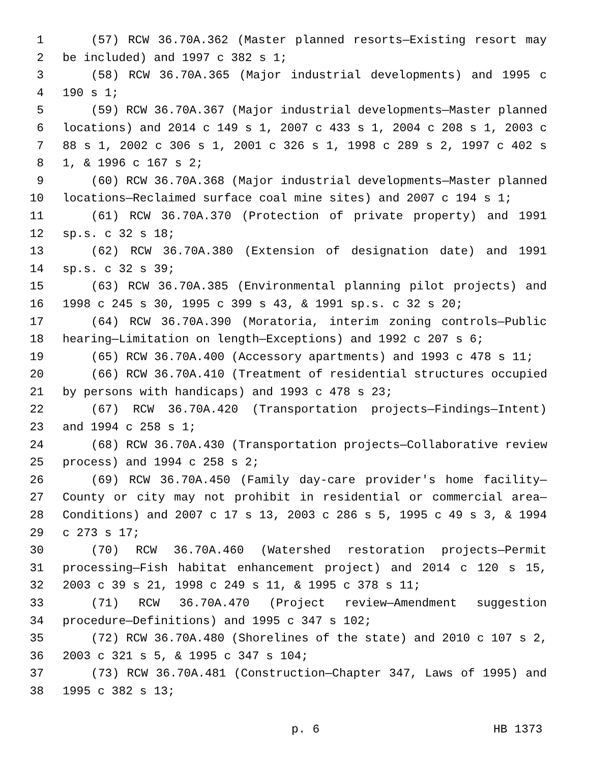1 (57) RCW 36.70A.362 (Master planned resorts—Existing resort may
2 be included) and 1997 c 382 s 1;
3 (58) RCW 36.70A.365 (Major industrial developments) and 1995 c
4 190 s 1;
5 (59) RCW 36.70A.367 (Major industrial developments—Master planned
6 locations) and 2014 c 149 s 1, 2007 c 433 s 1, 2004 c 208 s 1, 2003 c
7 88 s 1, 2002 c 306 s 1, 2001 c 326 s 1, 1998 c 289 s 2, 1997 c 402 s
8 1, & 1996 c 167 s 2;
9 (60) RCW 36.70A.368 (Major industrial developments—Master planned
10 locations—Reclaimed surface coal mine sites) and 2007 c 194 s 1;
11 (61) RCW 36.70A.370 (Protection of private property) and 1991
12 sp.s. c 32 s 18;
13 (62) RCW 36.70A.380 (Extension of designation date) and 1991
14 sp.s. c 32 s 39;
15 (63) RCW 36.70A.385 (Environmental planning pilot projects) and
16 1998 c 245 s 30, 1995 c 399 s 43, & 1991 sp.s. c 32 s 20;
17 (64) RCW 36.70A.390 (Moratoria, interim zoning controls—Public
18 hearing—Limitation on length—Exceptions) and 1992 c 207 s 6;
19 (65) RCW 36.70A.400 (Accessory apartments) and 1993 c 478 s 11;
20 (66) RCW 36.70A.410 (Treatment of residential structures occupied
21 by persons with handicaps) and 1993 c 478 s 23;
22 (67) RCW 36.70A.420 (Transportation projects—Findings—Intent)
23 and 1994 c 258 s 1;
24 (68) RCW 36.70A.430 (Transportation projects—Collaborative review
25 process) and 1994 c 258 s 2;
26 (69) RCW 36.70A.450 (Family day-care provider's home facility—
27 County or city may not prohibit in residential or commercial area—
28 Conditions) and 2007 c 17 s 13, 2003 c 286 s 5, 1995 c 49 s 3, & 1994
29 c 273 s 17;
30 (70) RCW 36.70A.460 (Watershed restoration projects—Permit
31 processing—Fish habitat enhancement project) and 2014 c 120 s 15,
32 2003 c 39 s 21, 1998 c 249 s 11, & 1995 c 378 s 11;
33 (71) RCW 36.70A.470 (Project review—Amendment suggestion
34 procedure—Definitions) and 1995 c 347 s 102;
35 (72) RCW 36.70A.480 (Shorelines of the state) and 2010 c 107 s 2,
36 2003 c 321 s 5, & 1995 c 347 s 104;
37 (73) RCW 36.70A.481 (Construction—Chapter 347, Laws of 1995) and
38 1995 c 382 s 13;
p. 6 HB 1373